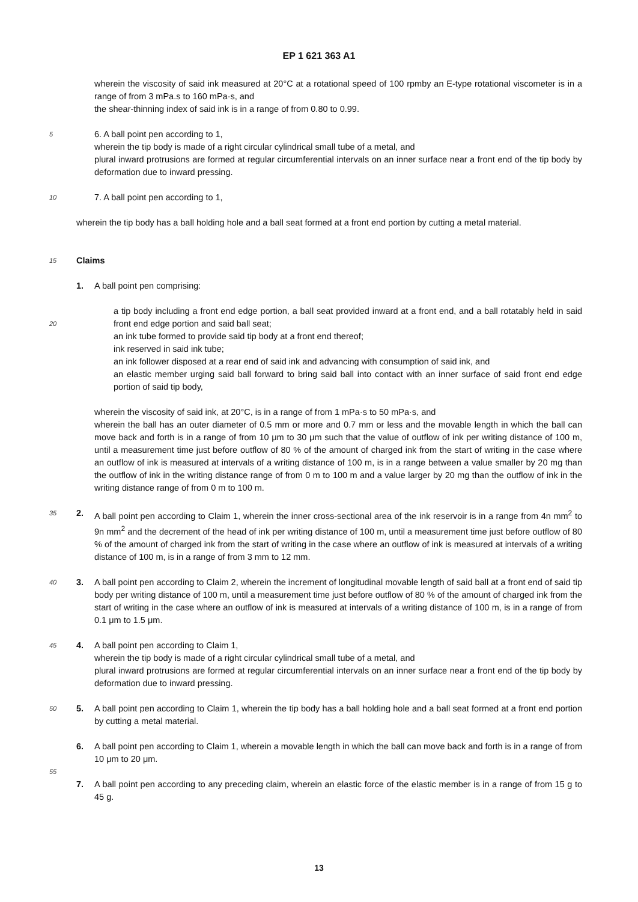EP 1 621 363 A1
wherein the viscosity of said ink measured at 20°C at a rotational speed of 100 rpmby an E-type rotational viscometer is in a range of from 3 mPa.s to 160 mPa·s, and
the shear-thinning index of said ink is in a range of from 0.80 to 0.99.
5
6. A ball point pen according to 1,
wherein the tip body is made of a right circular cylindrical small tube of a metal, and
plural inward protrusions are formed at regular circumferential intervals on an inner surface near a front end of the tip body by deformation due to inward pressing.
10
7. A ball point pen according to 1,
wherein the tip body has a ball holding hole and a ball seat formed at a front end portion by cutting a metal material.
15
Claims
1. A ball point pen comprising:
20
a tip body including a front end edge portion, a ball seat provided inward at a front end, and a ball rotatably held in said front end edge portion and said ball seat;
an ink tube formed to provide said tip body at a front end thereof;
ink reserved in said ink tube;
an ink follower disposed at a rear end of said ink and advancing with consumption of said ink, and
an elastic member urging said ball forward to bring said ball into contact with an inner surface of said front end edge portion of said tip body,
wherein the viscosity of said ink, at 20°C, is in a range of from 1 mPa·s to 50 mPa·s, and
wherein the ball has an outer diameter of 0.5 mm or more and 0.7 mm or less and the movable length in which the ball can move back and forth is in a range of from 10 μm to 30 μm such that the value of outflow of ink per writing distance of 100 m, until a measurement time just before outflow of 80 % of the amount of charged ink from the start of writing in the case where an outflow of ink is measured at intervals of a writing distance of 100 m, is in a range between a value smaller by 20 mg than the outflow of ink in the writing distance range of from 0 m to 100 m and a value larger by 20 mg than the outflow of ink in the writing distance range of from 0 m to 100 m.
35
2. A ball point pen according to Claim 1, wherein the inner cross-sectional area of the ink reservoir is in a range from 4n mm<sup>2</sup> to 9n mm<sup>2</sup> and the decrement of the head of ink per writing distance of 100 m, until a measurement time just before outflow of 80 % of the amount of charged ink from the start of writing in the case where an outflow of ink is measured at intervals of a writing distance of 100 m, is in a range of from 3 mm to 12 mm.
40
3. A ball point pen according to Claim 2, wherein the increment of longitudinal movable length of said ball at a front end of said tip body per writing distance of 100 m, until a measurement time just before outflow of 80 % of the amount of charged ink from the start of writing in the case where an outflow of ink is measured at intervals of a writing distance of 100 m, is in a range of from 0.1 μm to 1.5 μm.
45
4. A ball point pen according to Claim 1,
wherein the tip body is made of a right circular cylindrical small tube of a metal, and
plural inward protrusions are formed at regular circumferential intervals on an inner surface near a front end of the tip body by deformation due to inward pressing.
50
5. A ball point pen according to Claim 1, wherein the tip body has a ball holding hole and a ball seat formed at a front end portion by cutting a metal material.
6. A ball point pen according to Claim 1, wherein a movable length in which the ball can move back and forth is in a range of from 10 μm to 20 μm.
55
7. A ball point pen according to any preceding claim, wherein an elastic force of the elastic member is in a range of from 15 g to 45 g.
13